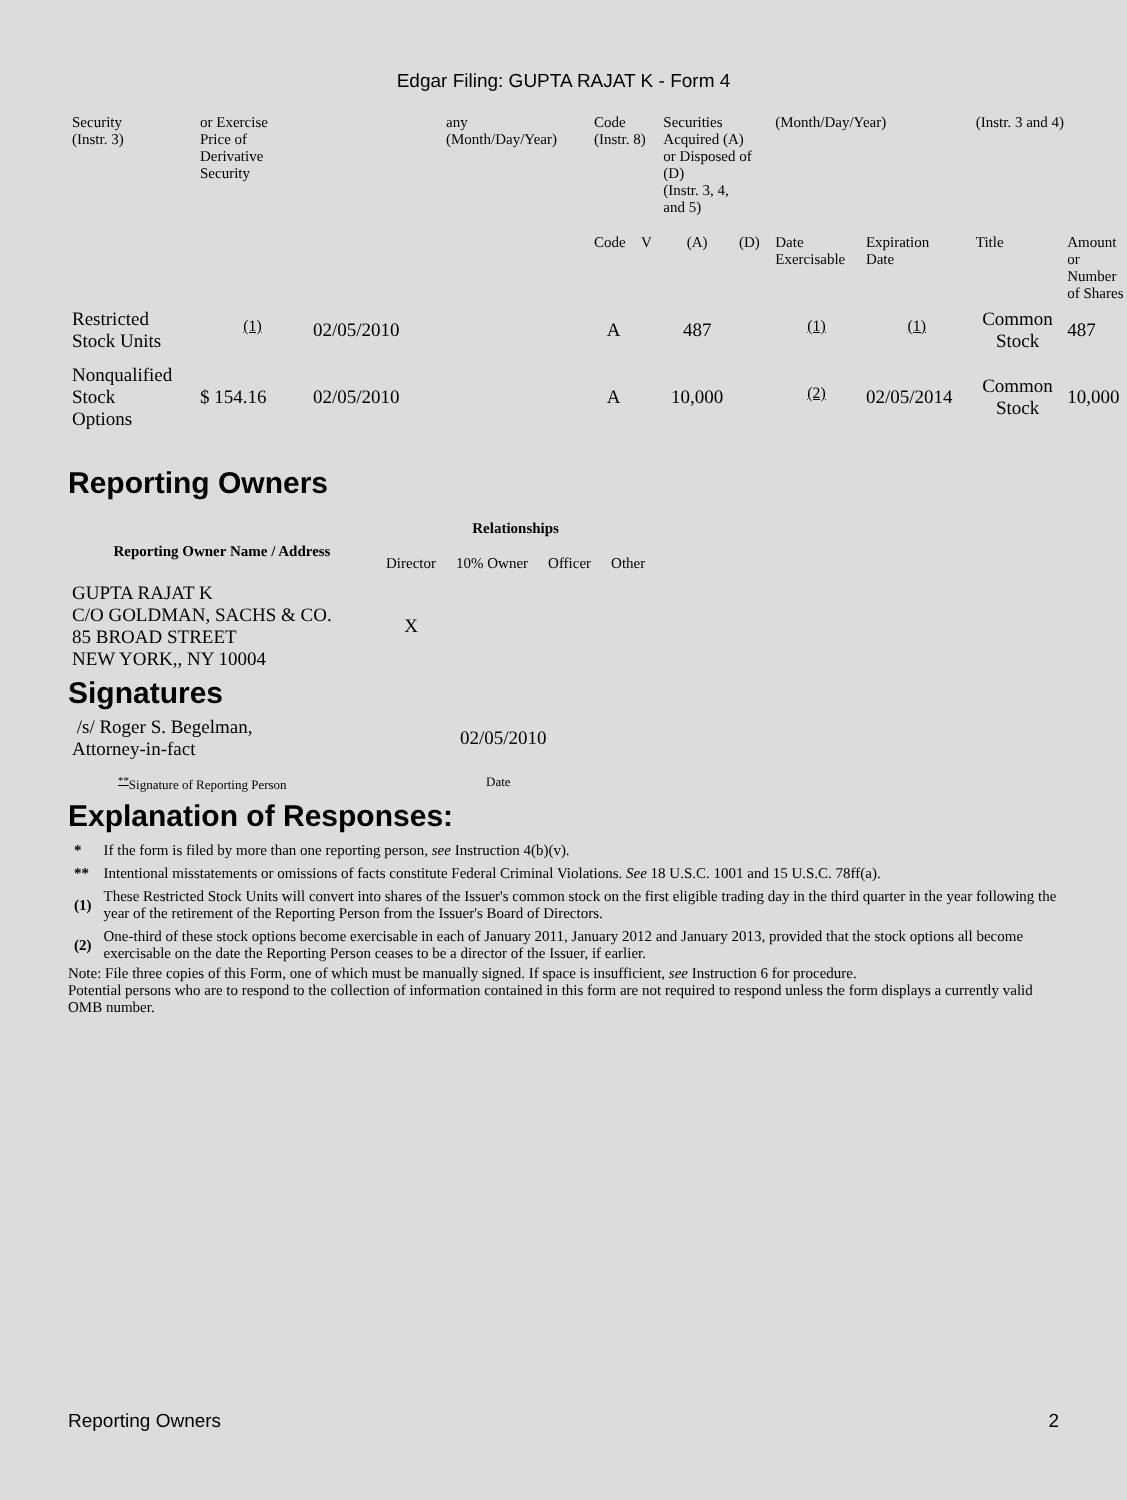Edgar Filing: GUPTA RAJAT K - Form 4
| Security (Instr. 3) | or Exercise Price of Derivative Security | | any (Month/Day/Year) | Code (Instr. 8) | | Securities Acquired (A) or Disposed of (D) (Instr. 3, 4, and 5) | | (Month/Day/Year) | | (Instr. 3 and 4) | |
| | | | | Code | V | (A) | (D) | Date Exercisable | Expiration Date | Title | Amount or Number of Shares |
| Restricted Stock Units | <sup>(1)</sup> | 02/05/2010 | | A | | 487 | | <sup>(1)</sup> | <sup>(1)</sup> | Common Stock | 487 |
| Nonqualified Stock Options | $ 154.16 | 02/05/2010 | | A | | 10,000 | | <sup>(2)</sup> | 02/05/2014 | Common Stock | 10,000 |
Reporting Owners
| Reporting Owner Name / Address | Relationships | | | |
| --- | --- | --- | --- | --- |
| | Director | 10% Owner | Officer | Other |
| GUPTA RAJAT K C/O GOLDMAN, SACHS & CO. 85 BROAD STREET NEW YORK,, NY 10004 | X | | | |
Signatures
| /s/ Roger S. Begelman, Attorney-in-fact | 02/05/2010 |
| <sup>**</sup> Signature of Reporting Person | Date |
Explanation of Responses:
| * | If the form is filed by more than one reporting person, see Instruction 4(b)(v). |
| ** | Intentional misstatements or omissions of facts constitute Federal Criminal Violations. See 18 U.S.C. 1001 and 15 U.S.C. 78ff(a). |
| (1) | These Restricted Stock Units will convert into shares of the Issuer's common stock on the first eligible trading day in the third quarter in the year following the year of the retirement of the Reporting Person from the Issuer's Board of Directors. |
| (2) | One-third of these stock options become exercisable in each of January 2011, January 2012 and January 2013, provided that the stock options all become exercisable on the date the Reporting Person ceases to be a director of the Issuer, if earlier. |
Note: File three copies of this Form, one of which must be manually signed. If space is insufficient, see Instruction 6 for procedure.
Potential persons who are to respond to the collection of information contained in this form are not required to respond unless the form displays a currently valid OMB number.
Reporting Owners 2